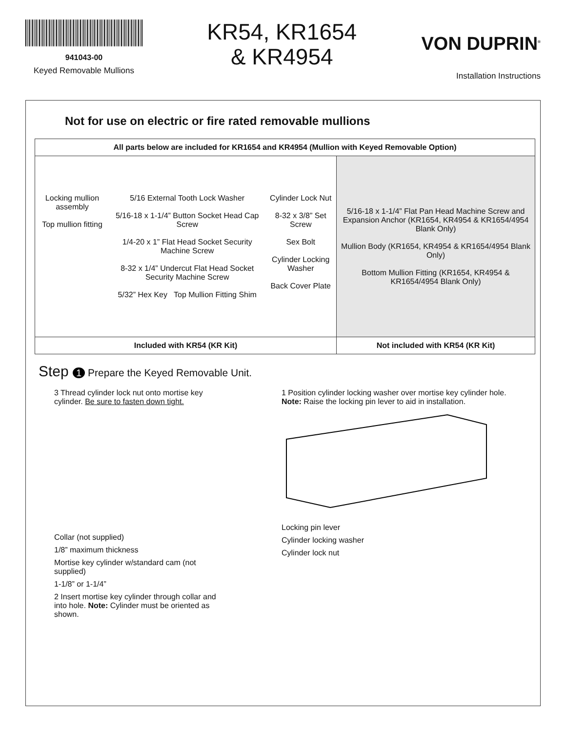941043-00
Keyed Removable Mullions
KR54, KR1654
& KR4954
VON DUPRIN<sup>®</sup>
Installation Instructions
Not for use on electric or fire rated removable mullions
| All parts below are included for KR1654 and KR4954 (Mullion with Keyed Removable Option) | |
| --- | --- |
| / Locking mullion assembly Top mullion fitting / 5/16 External Tooth Lock Washer 5/16-18 x 1-1/4” Button Socket Head Cap Screw 1/4-20 x 1” Flat Head Socket Security Machine Screw 8-32 x 1/4” Undercut Flat Head Socket Security Machine Screw 5/32” Hex Key Top Mullion Fitting Shim / Cylinder Lock Nut 8-32 x 3/8” Set Screw Sex Bolt Cylinder Locking Washer Back Cover Plate / | 5/16-18 x 1-1/4” Flat Pan Head Machine Screw and Expansion Anchor (KR1654, KR4954 & KR1654/4954 Blank Only) Mullion Body (KR1654, KR4954 & KR1654/4954 Blank Only) Bottom Mullion Fitting (KR1654, KR4954 & KR1654/4954 Blank Only) |
| Included with KR54 (KR Kit) | Not included with KR54 (KR Kit) |
Step 1 Prepare the Keyed Removable Unit.
3 Thread cylinder lock nut onto mortise key cylinder. Be sure to fasten down tight.
Collar (not supplied)
1/8” maximum thickness
Mortise key cylinder w/standard cam (not supplied)
1-1/8” or 1-1/4”
2 Insert mortise key cylinder through collar and into hole. Note: Cylinder must be oriented as shown.
1 Position cylinder locking washer over mortise key cylinder hole. Note: Raise the locking pin lever to aid in installation.
Locking pin lever
Cylinder locking washer
Cylinder lock nut